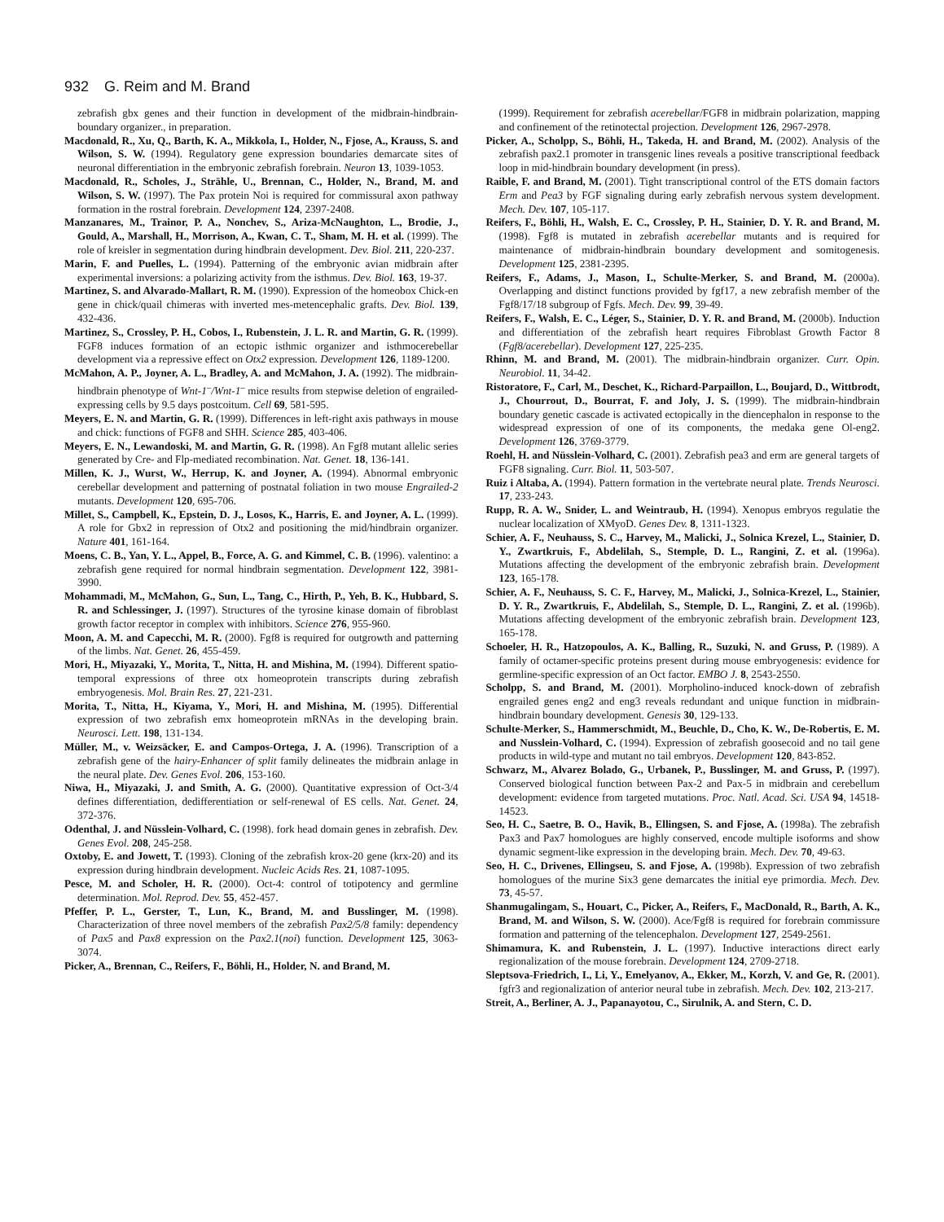932 G. Reim and M. Brand
zebrafish gbx genes and their function in development of the midbrain-hindbrain-boundary organizer., in preparation.
Macdonald, R., Xu, Q., Barth, K. A., Mikkola, I., Holder, N., Fjose, A., Krauss, S. and Wilson, S. W. (1994). Regulatory gene expression boundaries demarcate sites of neuronal differentiation in the embryonic zebrafish forebrain. Neuron 13, 1039-1053.
Macdonald, R., Scholes, J., Strähle, U., Brennan, C., Holder, N., Brand, M. and Wilson, S. W. (1997). The Pax protein Noi is required for commissural axon pathway formation in the rostral forebrain. Development 124, 2397-2408.
Manzanares, M., Trainor, P. A., Nonchev, S., Ariza-McNaughton, L., Brodie, J., Gould, A., Marshall, H., Morrison, A., Kwan, C. T., Sham, M. H. et al. (1999). The role of kreisler in segmentation during hindbrain development. Dev. Biol. 211, 220-237.
Marin, F. and Puelles, L. (1994). Patterning of the embryonic avian midbrain after experimental inversions: a polarizing activity from the isthmus. Dev. Biol. 163, 19-37.
Martinez, S. and Alvarado-Mallart, R. M. (1990). Expression of the homeobox Chick-en gene in chick/quail chimeras with inverted mes-metencephalic grafts. Dev. Biol. 139, 432-436.
Martinez, S., Crossley, P. H., Cobos, I., Rubenstein, J. L. R. and Martin, G. R. (1999). FGF8 induces formation of an ectopic isthmic organizer and isthmocerebellar development via a repressive effect on Otx2 expression. Development 126, 1189-1200.
McMahon, A. P., Joyner, A. L., Bradley, A. and McMahon, J. A. (1992). The midbrain-hindbrain phenotype of Wnt-1<sup>–</sup>/Wnt-1<sup>–</sup> mice results from stepwise deletion of engrailed-expressing cells by 9.5 days postcoitum. Cell 69, 581-595.
Meyers, E. N. and Martin, G. R. (1999). Differences in left-right axis pathways in mouse and chick: functions of FGF8 and SHH. Science 285, 403-406.
Meyers, E. N., Lewandoski, M. and Martin, G. R. (1998). An Fgf8 mutant allelic series generated by Cre- and Flp-mediated recombination. Nat. Genet. 18, 136-141.
Millen, K. J., Wurst, W., Herrup, K. and Joyner, A. (1994). Abnormal embryonic cerebellar development and patterning of postnatal foliation in two mouse Engrailed-2 mutants. Development 120, 695-706.
Millet, S., Campbell, K., Epstein, D. J., Losos, K., Harris, E. and Joyner, A. L. (1999). A role for Gbx2 in repression of Otx2 and positioning the mid/hindbrain organizer. Nature 401, 161-164.
Moens, C. B., Yan, Y. L., Appel, B., Force, A. G. and Kimmel, C. B. (1996). valentino: a zebrafish gene required for normal hindbrain segmentation. Development 122, 3981-3990.
Mohammadi, M., McMahon, G., Sun, L., Tang, C., Hirth, P., Yeh, B. K., Hubbard, S. R. and Schlessinger, J. (1997). Structures of the tyrosine kinase domain of fibroblast growth factor receptor in complex with inhibitors. Science 276, 955-960.
Moon, A. M. and Capecchi, M. R. (2000). Fgf8 is required for outgrowth and patterning of the limbs. Nat. Genet. 26, 455-459.
Mori, H., Miyazaki, Y., Morita, T., Nitta, H. and Mishina, M. (1994). Different spatio-temporal expressions of three otx homeoprotein transcripts during zebrafish embryogenesis. Mol. Brain Res. 27, 221-231.
Morita, T., Nitta, H., Kiyama, Y., Mori, H. and Mishina, M. (1995). Differential expression of two zebrafish emx homeoprotein mRNAs in the developing brain. Neurosci. Lett. 198, 131-134.
Müller, M., v. Weizsäcker, E. and Campos-Ortega, J. A. (1996). Transcription of a zebrafish gene of the hairy-Enhancer of split family delineates the midbrain anlage in the neural plate. Dev. Genes Evol. 206, 153-160.
Niwa, H., Miyazaki, J. and Smith, A. G. (2000). Quantitative expression of Oct-3/4 defines differentiation, dedifferentiation or self-renewal of ES cells. Nat. Genet. 24, 372-376.
Odenthal, J. and Nüsslein-Volhard, C. (1998). fork head domain genes in zebrafish. Dev. Genes Evol. 208, 245-258.
Oxtoby, E. and Jowett, T. (1993). Cloning of the zebrafish krox-20 gene (krx-20) and its expression during hindbrain development. Nucleic Acids Res. 21, 1087-1095.
Pesce, M. and Scholer, H. R. (2000). Oct-4: control of totipotency and germline determination. Mol. Reprod. Dev. 55, 452-457.
Pfeffer, P. L., Gerster, T., Lun, K., Brand, M. and Busslinger, M. (1998). Characterization of three novel members of the zebrafish Pax2/5/8 family: dependency of Pax5 and Pax8 expression on the Pax2.1(noi) function. Development 125, 3063-3074.
Picker, A., Brennan, C., Reifers, F., Böhli, H., Holder, N. and Brand, M.
(1999). Requirement for zebrafish acerebellar/FGF8 in midbrain polarization, mapping and confinement of the retinotectal projection. Development 126, 2967-2978.
Picker, A., Scholpp, S., Böhli, H., Takeda, H. and Brand, M. (2002). Analysis of the zebrafish pax2.1 promoter in transgenic lines reveals a positive transcriptional feedback loop in mid-hindbrain boundary development (in press).
Raible, F. and Brand, M. (2001). Tight transcriptional control of the ETS domain factors Erm and Pea3 by FGF signaling during early zebrafish nervous system development. Mech. Dev. 107, 105-117.
Reifers, F., Böhli, H., Walsh, E. C., Crossley, P. H., Stainier, D. Y. R. and Brand, M. (1998). Fgf8 is mutated in zebrafish acerebellar mutants and is required for maintenance of midbrain-hindbrain boundary development and somitogenesis. Development 125, 2381-2395.
Reifers, F., Adams, J., Mason, I., Schulte-Merker, S. and Brand, M. (2000a). Overlapping and distinct functions provided by fgf17, a new zebrafish member of the Fgf8/17/18 subgroup of Fgfs. Mech. Dev. 99, 39-49.
Reifers, F., Walsh, E. C., Léger, S., Stainier, D. Y. R. and Brand, M. (2000b). Induction and differentiation of the zebrafish heart requires Fibroblast Growth Factor 8 (Fgf8/acerebellar). Development 127, 225-235.
Rhinn, M. and Brand, M. (2001). The midbrain-hindbrain organizer. Curr. Opin. Neurobiol. 11, 34-42.
Ristoratore, F., Carl, M., Deschet, K., Richard-Parpaillon, L., Boujard, D., Wittbrodt, J., Chourrout, D., Bourrat, F. and Joly, J. S. (1999). The midbrain-hindbrain boundary genetic cascade is activated ectopically in the diencephalon in response to the widespread expression of one of its components, the medaka gene Ol-eng2. Development 126, 3769-3779.
Roehl, H. and Nüsslein-Volhard, C. (2001). Zebrafish pea3 and erm are general targets of FGF8 signaling. Curr. Biol. 11, 503-507.
Ruiz i Altaba, A. (1994). Pattern formation in the vertebrate neural plate. Trends Neurosci. 17, 233-243.
Rupp, R. A. W., Snider, L. and Weintraub, H. (1994). Xenopus embryos regulatie the nuclear localization of XMyoD. Genes Dev. 8, 1311-1323.
Schier, A. F., Neuhauss, S. C., Harvey, M., Malicki, J., Solnica Krezel, L., Stainier, D. Y., Zwartkruis, F., Abdelilah, S., Stemple, D. L., Rangini, Z. et al. (1996a). Mutations affecting the development of the embryonic zebrafish brain. Development 123, 165-178.
Schier, A. F., Neuhauss, S. C. F., Harvey, M., Malicki, J., Solnica-Krezel, L., Stainier, D. Y. R., Zwartkruis, F., Abdelilah, S., Stemple, D. L., Rangini, Z. et al. (1996b). Mutations affecting development of the embryonic zebrafish brain. Development 123, 165-178.
Schoeler, H. R., Hatzopoulos, A. K., Balling, R., Suzuki, N. and Gruss, P. (1989). A family of octamer-specific proteins present during mouse embryogenesis: evidence for germline-specific expression of an Oct factor. EMBO J. 8, 2543-2550.
Scholpp, S. and Brand, M. (2001). Morpholino-induced knock-down of zebrafish engrailed genes eng2 and eng3 reveals redundant and unique function in midbrain-hindbrain boundary development. Genesis 30, 129-133.
Schulte-Merker, S., Hammerschmidt, M., Beuchle, D., Cho, K. W., De-Robertis, E. M. and Nusslein-Volhard, C. (1994). Expression of zebrafish goosecoid and no tail gene products in wild-type and mutant no tail embryos. Development 120, 843-852.
Schwarz, M., Alvarez Bolado, G., Urbanek, P., Busslinger, M. and Gruss, P. (1997). Conserved biological function between Pax-2 and Pax-5 in midbrain and cerebellum development: evidence from targeted mutations. Proc. Natl. Acad. Sci. USA 94, 14518-14523.
Seo, H. C., Saetre, B. O., Havik, B., Ellingsen, S. and Fjose, A. (1998a). The zebrafish Pax3 and Pax7 homologues are highly conserved, encode multiple isoforms and show dynamic segment-like expression in the developing brain. Mech. Dev. 70, 49-63.
Seo, H. C., Drivenes, Ellingseu, S. and Fjose, A. (1998b). Expression of two zebrafish homologues of the murine Six3 gene demarcates the initial eye primordia. Mech. Dev. 73, 45-57.
Shanmugalingam, S., Houart, C., Picker, A., Reifers, F., MacDonald, R., Barth, A. K., Brand, M. and Wilson, S. W. (2000). Ace/Fgf8 is required for forebrain commissure formation and patterning of the telencephalon. Development 127, 2549-2561.
Shimamura, K. and Rubenstein, J. L. (1997). Inductive interactions direct early regionalization of the mouse forebrain. Development 124, 2709-2718.
Sleptsova-Friedrich, I., Li, Y., Emelyanov, A., Ekker, M., Korzh, V. and Ge, R. (2001). fgfr3 and regionalization of anterior neural tube in zebrafish. Mech. Dev. 102, 213-217.
Streit, A., Berliner, A. J., Papanayotou, C., Sirulnik, A. and Stern, C. D.